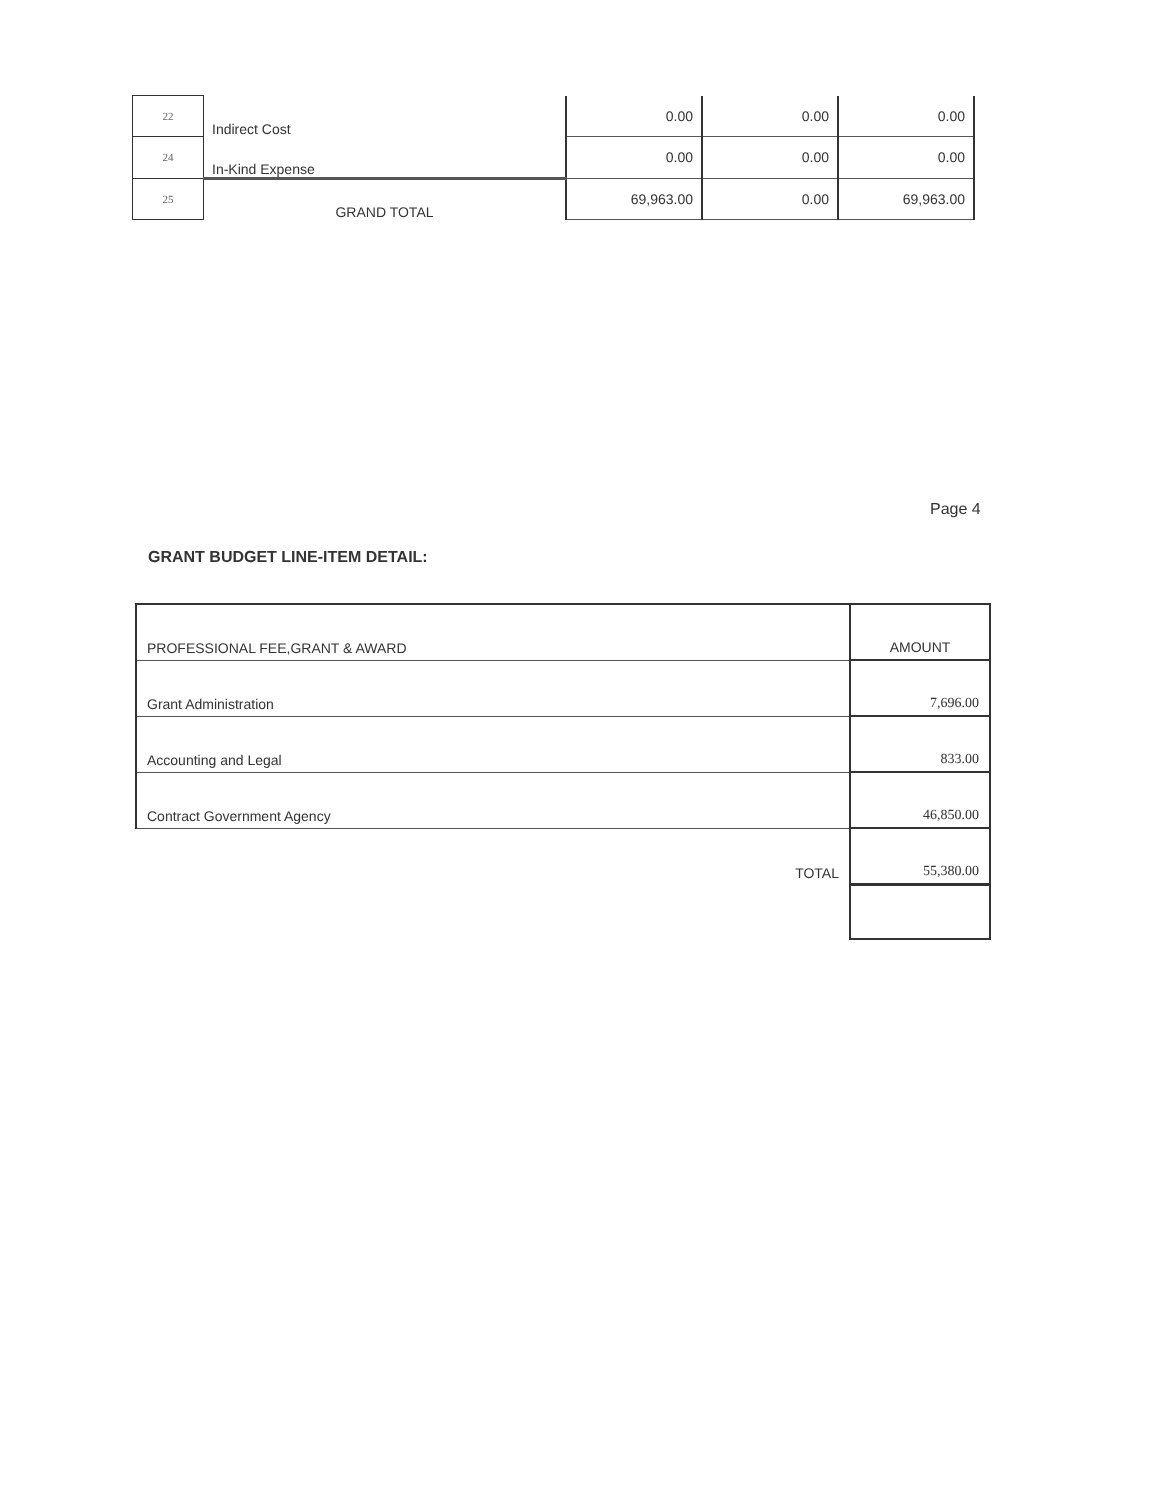| 22 | Indirect Cost | 0.00 | 0.00 | 0.00 |
| 24 | In-Kind Expense | 0.00 | 0.00 | 0.00 |
| 25 | GRAND TOTAL | 69,963.00 | 0.00 | 69,963.00 |
Page 4
GRANT BUDGET LINE-ITEM DETAIL:
| PROFESSIONAL FEE,GRANT & AWARD | AMOUNT |
| Grant Administration | 7,696.00 |
| Accounting and Legal | 833.00 |
| Contract Government Agency | 46,850.00 |
| TOTAL | 55,380.00 |